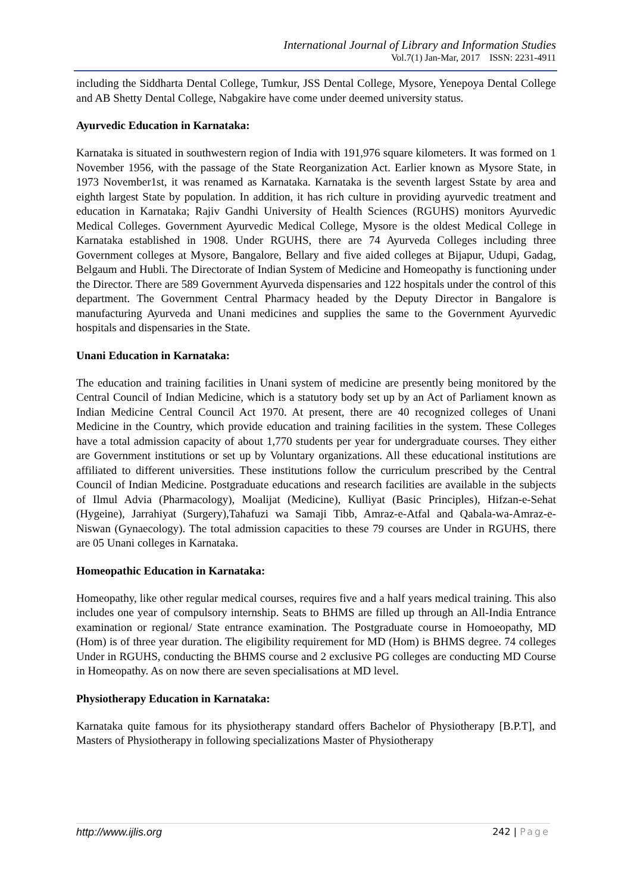International Journal of Library and Information Studies
Vol.7(1) Jan-Mar, 2017 ISSN: 2231-4911
including the Siddharta Dental College, Tumkur, JSS Dental College, Mysore, Yenepoya Dental College and AB Shetty Dental College, Nabgakire have come under deemed university status.
Ayurvedic Education in Karnataka:
Karnataka is situated in southwestern region of India with 191,976 square kilometers. It was formed on 1 November 1956, with the passage of the State Reorganization Act. Earlier known as Mysore State, in 1973 November1st, it was renamed as Karnataka. Karnataka is the seventh largest Sstate by area and eighth largest State by population. In addition, it has rich culture in providing ayurvedic treatment and education in Karnataka; Rajiv Gandhi University of Health Sciences (RGUHS) monitors Ayurvedic Medical Colleges. Government Ayurvedic Medical College, Mysore is the oldest Medical College in Karnataka established in 1908. Under RGUHS, there are 74 Ayurveda Colleges including three Government colleges at Mysore, Bangalore, Bellary and five aided colleges at Bijapur, Udupi, Gadag, Belgaum and Hubli. The Directorate of Indian System of Medicine and Homeopathy is functioning under the Director. There are 589 Government Ayurveda dispensaries and 122 hospitals under the control of this department. The Government Central Pharmacy headed by the Deputy Director in Bangalore is manufacturing Ayurveda and Unani medicines and supplies the same to the Government Ayurvedic hospitals and dispensaries in the State.
Unani Education in Karnataka:
The education and training facilities in Unani system of medicine are presently being monitored by the Central Council of Indian Medicine, which is a statutory body set up by an Act of Parliament known as Indian Medicine Central Council Act 1970. At present, there are 40 recognized colleges of Unani Medicine in the Country, which provide education and training facilities in the system. These Colleges have a total admission capacity of about 1,770 students per year for undergraduate courses. They either are Government institutions or set up by Voluntary organizations. All these educational institutions are affiliated to different universities. These institutions follow the curriculum prescribed by the Central Council of Indian Medicine. Postgraduate educations and research facilities are available in the subjects of Ilmul Advia (Pharmacology), Moalijat (Medicine), Kulliyat (Basic Principles), Hifzan-e-Sehat (Hygeine), Jarrahiyat (Surgery),Tahafuzi wa Samaji Tibb, Amraz-e-Atfal and Qabala-wa-Amraz-e-Niswan (Gynaecology). The total admission capacities to these 79 courses are Under in RGUHS, there are 05 Unani colleges in Karnataka.
Homeopathic Education in Karnataka:
Homeopathy, like other regular medical courses, requires five and a half years medical training. This also includes one year of compulsory internship. Seats to BHMS are filled up through an All-India Entrance examination or regional/ State entrance examination. The Postgraduate course in Homoeopathy, MD (Hom) is of three year duration. The eligibility requirement for MD (Hom) is BHMS degree. 74 colleges Under in RGUHS, conducting the BHMS course and 2 exclusive PG colleges are conducting MD Course in Homeopathy. As on now there are seven specialisations at MD level.
Physiotherapy Education in Karnataka:
Karnataka quite famous for its physiotherapy standard offers Bachelor of Physiotherapy [B.P.T], and Masters of Physiotherapy in following specializations Master of Physiotherapy
http://www.ijlis.org 242 | Page